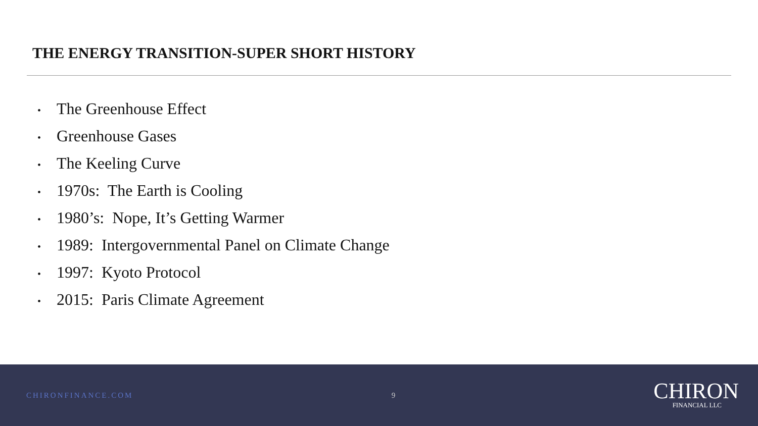THE ENERGY TRANSITION-SUPER SHORT HISTORY
• The Greenhouse Effect
• Greenhouse Gases
• The Keeling Curve
• 1970s: The Earth is Cooling
• 1980’s: Nope, It’s Getting Warmer
• 1989: Intergovernmental Panel on Climate Change
• 1997: Kyoto Protocol
• 2015: Paris Climate Agreement
CHIRONFINANCE.COM 9
CHIRON
FINANCIAL LLC